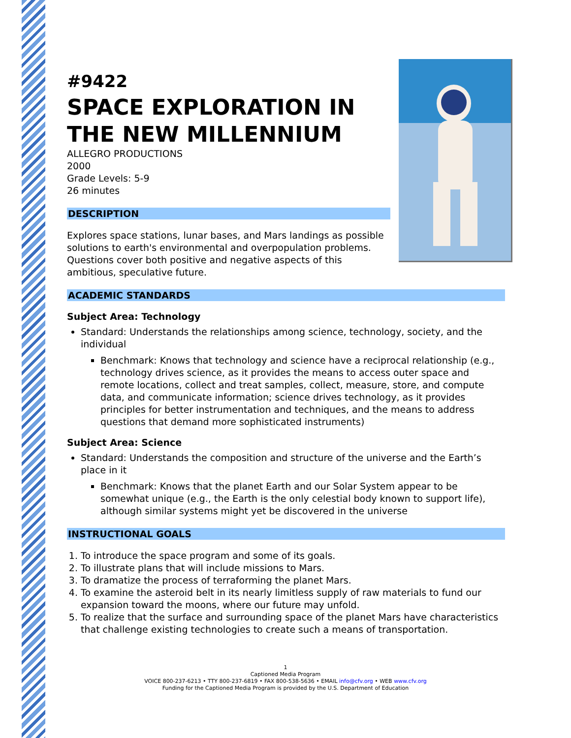#9422
SPACE EXPLORATION IN
THE NEW MILLENNIUM
ALLEGRO PRODUCTIONS
2000
Grade Levels: 5-9
26 minutes
DESCRIPTION
Explores space stations, lunar bases, and Mars landings as possible solutions to earth's environmental and overpopulation problems. Questions cover both positive and negative aspects of this ambitious, speculative future.
ACADEMIC STANDARDS
Subject Area: Technology
Standard: Understands the relationships among science, technology, society, and the individual
Benchmark: Knows that technology and science have a reciprocal relationship (e.g., technology drives science, as it provides the means to access outer space and remote locations, collect and treat samples, collect, measure, store, and compute data, and communicate information; science drives technology, as it provides principles for better instrumentation and techniques, and the means to address questions that demand more sophisticated instruments)
Subject Area: Science
Standard: Understands the composition and structure of the universe and the Earth’s place in it
Benchmark: Knows that the planet Earth and our Solar System appear to be somewhat unique (e.g., the Earth is the only celestial body known to support life), although similar systems might yet be discovered in the universe
INSTRUCTIONAL GOALS
1. To introduce the space program and some of its goals.
2. To illustrate plans that will include missions to Mars.
3. To dramatize the process of terraforming the planet Mars.
4. To examine the asteroid belt in its nearly limitless supply of raw materials to fund our expansion toward the moons, where our future may unfold.
5. To realize that the surface and surrounding space of the planet Mars have characteristics that challenge existing technologies to create such a means of transportation.
1
Captioned Media Program
VOICE 800-237-6213 • TTY 800-237-6819 • FAX 800-538-5636 • EMAIL info@cfv.org • WEB www.cfv.org
Funding for the Captioned Media Program is provided by the U.S. Department of Education